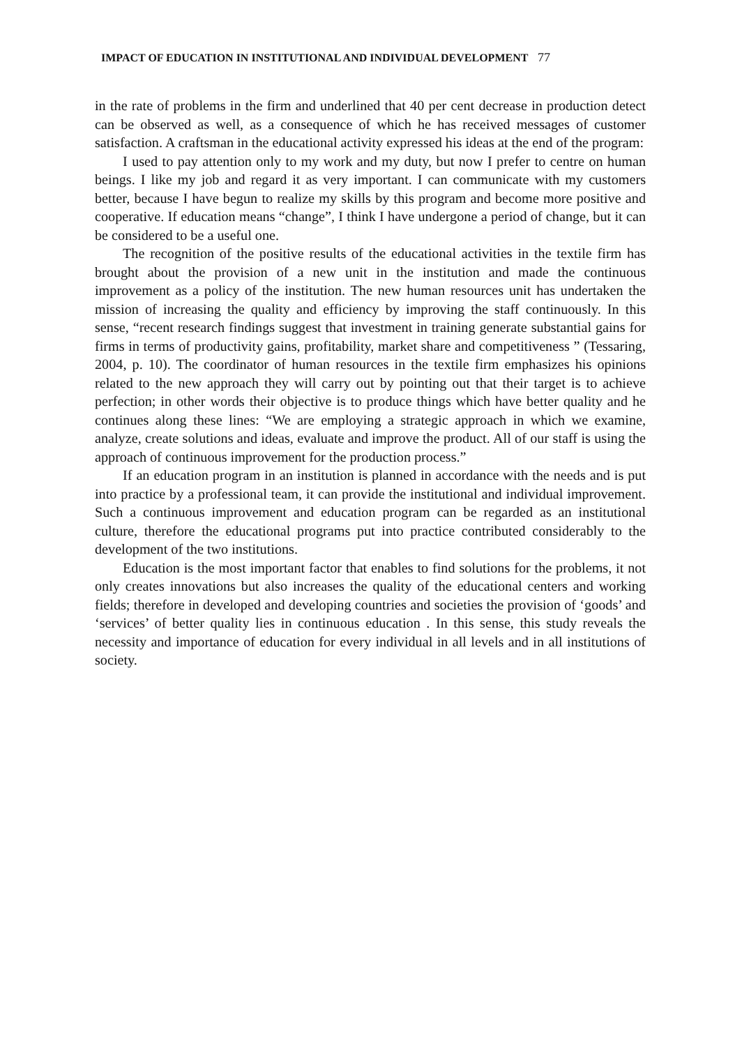IMPACT OF EDUCATION IN INSTITUTIONAL AND INDIVIDUAL DEVELOPMENT 77
in the rate of problems in the firm and underlined that 40 per cent decrease in production detect can be observed as well, as a consequence of which he has received messages of customer satisfaction. A craftsman in the educational activity expressed his ideas at the end of the program:
I used to pay attention only to my work and my duty, but now I prefer to centre on human beings. I like my job and regard it as very important. I can communicate with my customers better, because I have begun to realize my skills by this program and become more positive and cooperative. If education means “change”, I think I have undergone a period of change, but it can be considered to be a useful one.
The recognition of the positive results of the educational activities in the textile firm has brought about the provision of a new unit in the institution and made the continuous improvement as a policy of the institution. The new human resources unit has undertaken the mission of increasing the quality and efficiency by improving the staff continuously. In this sense, “recent research findings suggest that investment in training generate substantial gains for firms in terms of productivity gains, profitability, market share and competitiveness ” (Tessaring, 2004, p. 10). The coordinator of human resources in the textile firm emphasizes his opinions related to the new approach they will carry out by pointing out that their target is to achieve perfection; in other words their objective is to produce things which have better quality and he continues along these lines: “We are employing a strategic approach in which we examine, analyze, create solutions and ideas, evaluate and improve the product. All of our staff is using the approach of continuous improvement for the production process.”
If an education program in an institution is planned in accordance with the needs and is put into practice by a professional team, it can provide the institutional and individual improvement. Such a continuous improvement and education program can be regarded as an institutional culture, therefore the educational programs put into practice contributed considerably to the development of the two institutions.
Education is the most important factor that enables to find solutions for the problems, it not only creates innovations but also increases the quality of the educational centers and working fields; therefore in developed and developing countries and societies the provision of ‘goods’ and ‘services’ of better quality lies in continuous education . In this sense, this study reveals the necessity and importance of education for every individual in all levels and in all institutions of society.